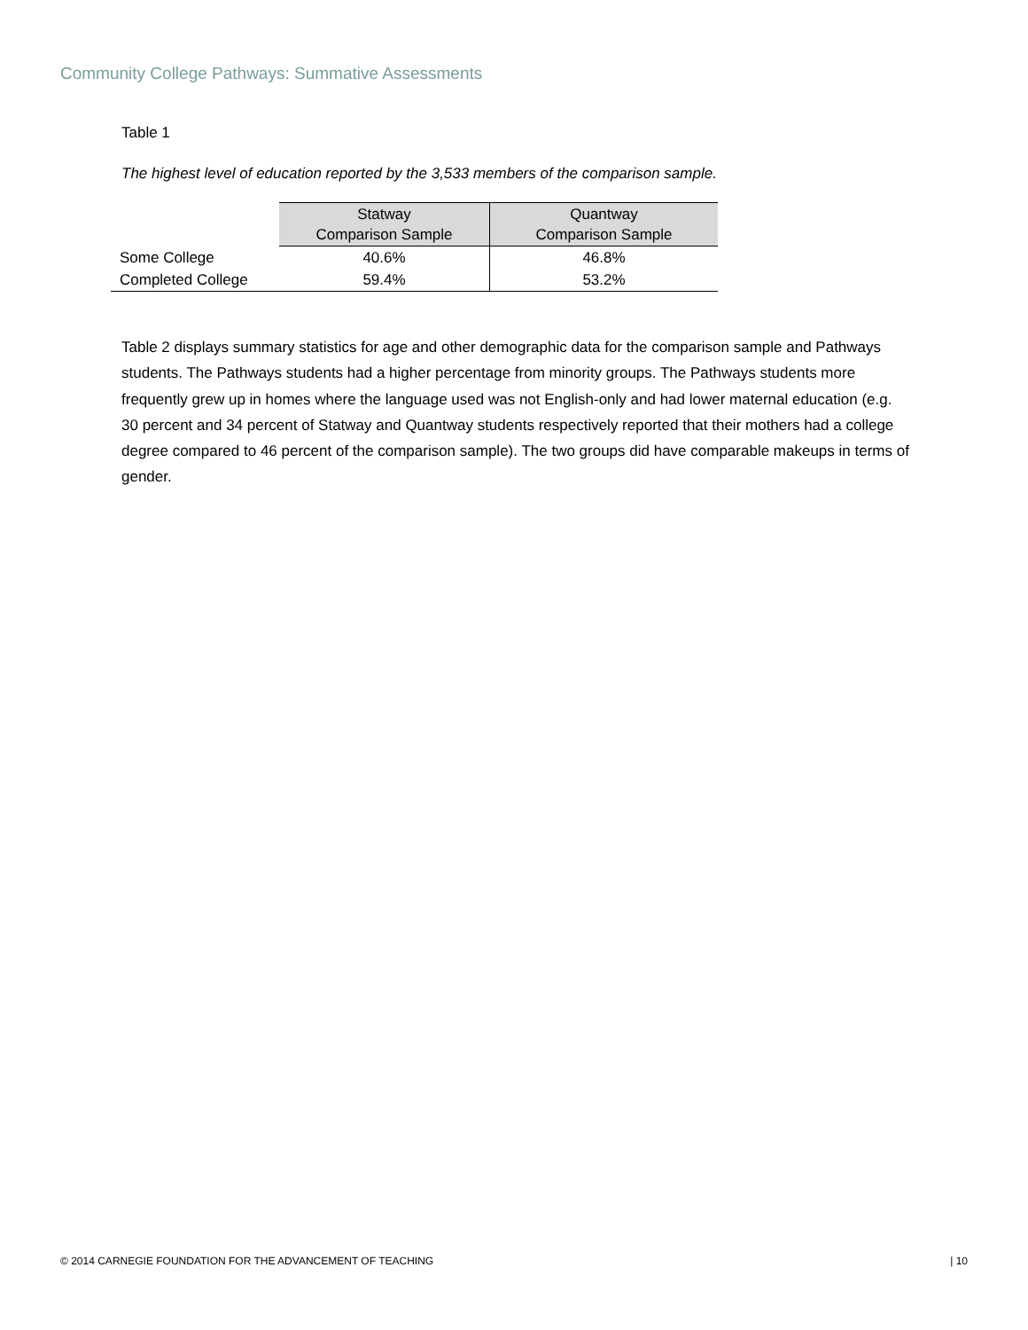Community College Pathways: Summative Assessments
Table 1
The highest level of education reported by the 3,533 members of the comparison sample.
| | Statway Comparison Sample | Quantway Comparison Sample |
| Some College | 40.6% | 46.8% |
| Completed College | 59.4% | 53.2% |
Table 2 displays summary statistics for age and other demographic data for the comparison sample and Pathways students. The Pathways students had a higher percentage from minority groups. The Pathways students more frequently grew up in homes where the language used was not English-only and had lower maternal education (e.g. 30 percent and 34 percent of Statway and Quantway students respectively reported that their mothers had a college degree compared to 46 percent of the comparison sample). The two groups did have comparable makeups in terms of gender.
© 2014 CARNEGIE FOUNDATION FOR THE ADVANCEMENT OF TEACHING | 10